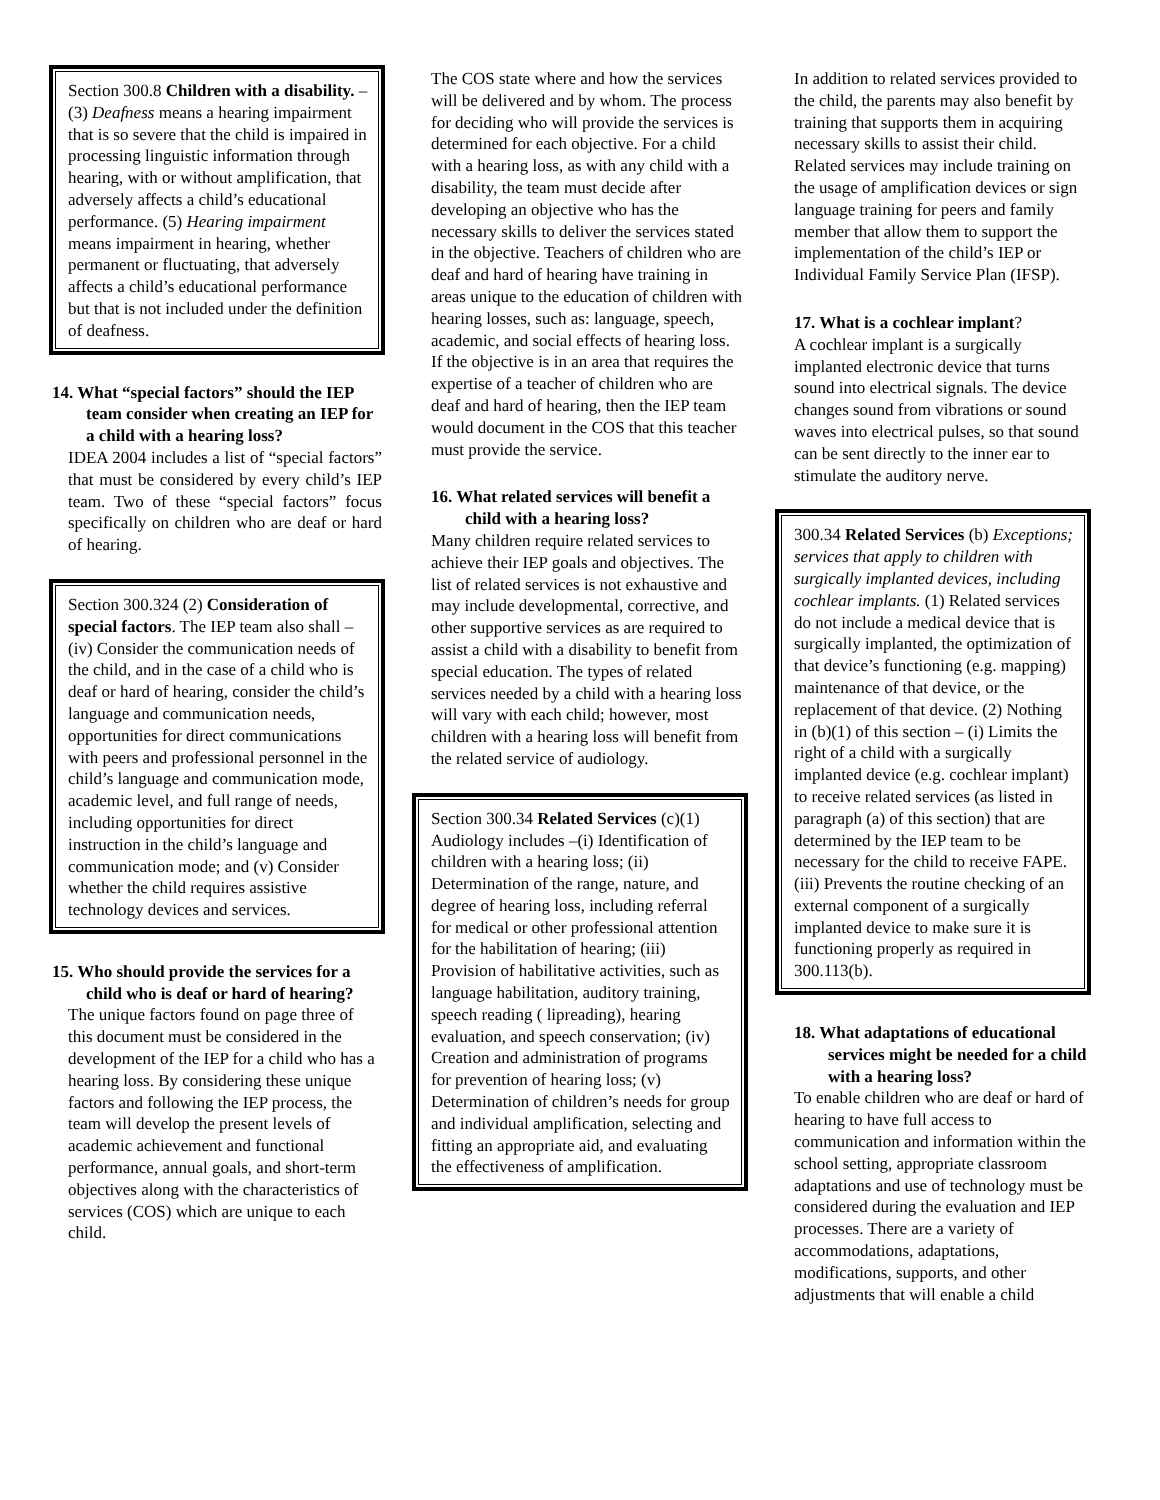Section 300.8 Children with a disability. – (3) Deafness means a hearing impairment that is so severe that the child is impaired in processing linguistic information through hearing, with or without amplification, that adversely affects a child’s educational performance. (5) Hearing impairment means impairment in hearing, whether permanent or fluctuating, that adversely affects a child’s educational performance but that is not included under the definition of deafness.
14. What “special factors” should the IEP team consider when creating an IEP for a child with a hearing loss?
IDEA 2004 includes a list of “special factors” that must be considered by every child’s IEP team. Two of these “special factors” focus specifically on children who are deaf or hard of hearing.
Section 300.324 (2) Consideration of special factors. The IEP team also shall – (iv) Consider the communication needs of the child, and in the case of a child who is deaf or hard of hearing, consider the child’s language and communication needs, opportunities for direct communications with peers and professional personnel in the child’s language and communication mode, academic level, and full range of needs, including opportunities for direct instruction in the child’s language and communication mode; and (v) Consider whether the child requires assistive technology devices and services.
15. Who should provide the services for a child who is deaf or hard of hearing?
The unique factors found on page three of this document must be considered in the development of the IEP for a child who has a hearing loss. By considering these unique factors and following the IEP process, the team will develop the present levels of academic achievement and functional performance, annual goals, and short-term objectives along with the characteristics of services (COS) which are unique to each child.
The COS state where and how the services will be delivered and by whom. The process for deciding who will provide the services is determined for each objective. For a child with a hearing loss, as with any child with a disability, the team must decide after developing an objective who has the necessary skills to deliver the services stated in the objective. Teachers of children who are deaf and hard of hearing have training in areas unique to the education of children with hearing losses, such as: language, speech, academic, and social effects of hearing loss. If the objective is in an area that requires the expertise of a teacher of children who are deaf and hard of hearing, then the IEP team would document in the COS that this teacher must provide the service.
16. What related services will benefit a child with a hearing loss?
Many children require related services to achieve their IEP goals and objectives. The list of related services is not exhaustive and may include developmental, corrective, and other supportive services as are required to assist a child with a disability to benefit from special education. The types of related services needed by a child with a hearing loss will vary with each child; however, most children with a hearing loss will benefit from the related service of audiology.
Section 300.34 Related Services (c)(1) Audiology includes –(i) Identification of children with a hearing loss; (ii) Determination of the range, nature, and degree of hearing loss, including referral for medical or other professional attention for the habilitation of hearing; (iii) Provision of habilitative activities, such as language habilitation, auditory training, speech reading ( lipreading), hearing evaluation, and speech conservation; (iv) Creation and administration of programs for prevention of hearing loss; (v) Determination of children’s needs for group and individual amplification, selecting and fitting an appropriate aid, and evaluating the effectiveness of amplification.
In addition to related services provided to the child, the parents may also benefit by training that supports them in acquiring necessary skills to assist their child. Related services may include training on the usage of amplification devices or sign language training for peers and family member that allow them to support the implementation of the child’s IEP or Individual Family Service Plan (IFSP).
17. What is a cochlear implant?
A cochlear implant is a surgically implanted electronic device that turns sound into electrical signals. The device changes sound from vibrations or sound waves into electrical pulses, so that sound can be sent directly to the inner ear to stimulate the auditory nerve.
300.34 Related Services (b) Exceptions; services that apply to children with surgically implanted devices, including cochlear implants. (1) Related services do not include a medical device that is surgically implanted, the optimization of that device’s functioning (e.g. mapping) maintenance of that device, or the replacement of that device. (2) Nothing in (b)(1) of this section – (i) Limits the right of a child with a surgically implanted device (e.g. cochlear implant) to receive related services (as listed in paragraph (a) of this section) that are determined by the IEP team to be necessary for the child to receive FAPE. (iii) Prevents the routine checking of an external component of a surgically implanted device to make sure it is functioning properly as required in 300.113(b).
18. What adaptations of educational services might be needed for a child with a hearing loss?
To enable children who are deaf or hard of hearing to have full access to communication and information within the school setting, appropriate classroom adaptations and use of technology must be considered during the evaluation and IEP processes. There are a variety of accommodations, adaptations, modifications, supports, and other adjustments that will enable a child